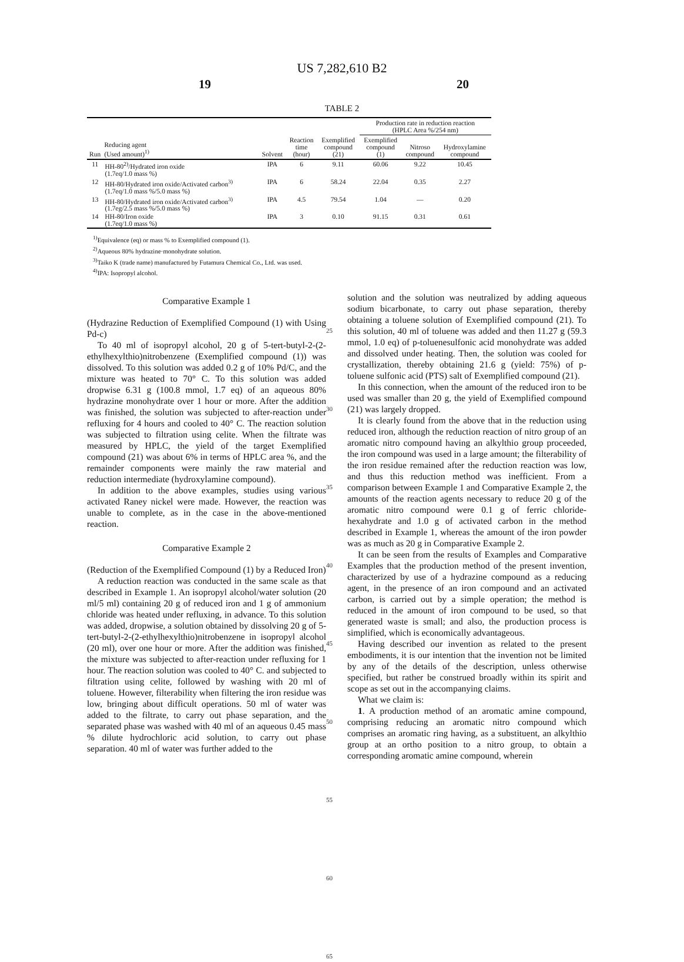US 7,282,610 B2
19 20
TABLE 2
| | | | | | Production rate in reduction reaction (HPLC Area %/254 nm) | | |
| --- | --- | --- | --- | --- | --- | --- | --- |
| Run | Reducing agent (Used amount)<sup>1)</sup> | Solvent | Reaction time (hour) | Exemplified compound (21) | Exemplified compound (1) | Nitroso compound | Hydroxylamine compound |
| 11 | HH-80<sup>2)</sup>/Hydrated iron oxide (1.7eq/1.0 mass %) | IPA | 6 | 9.11 | 60.06 | 9.22 | 10.45 |
| 12 | HH-80/Hydrated iron oxide/Activated carbon<sup>3)</sup> (1.7eq/1.0 mass %/5.0 mass %) | IPA | 6 | 58.24 | 22.04 | 0.35 | 2.27 |
| 13 | HH-80/Hydrated iron oxide/Activated carbon<sup>3)</sup> (1.7eg/2.5 mass %/5.0 mass %) | IPA | 4.5 | 79.54 | 1.04 | — | 0.20 |
| 14 | HH-80/Iron oxide (1.7eq/1.0 mass %) | IPA | 3 | 0.10 | 91.15 | 0.31 | 0.61 |
<sup>1)</sup> Equivalence (eq) or mass % to Exemplified compound (1).
<sup>2)</sup> Aqueous 80% hydrazine·monohydrate solution.
<sup>3)</sup> Taiko K (trade name) manufactured by Futamura Chemical Co., Ltd. was used.
<sup>4)</sup> IPA: Isopropyl alcohol.
Comparative Example 1
(Hydrazine Reduction of Exemplified Compound (1) with Using Pd-c)
To 40 ml of isopropyl alcohol, 20 g of 5-tert-butyl-2-(2-ethylhexylthio)nitrobenzene (Exemplified compound (1)) was dissolved. To this solution was added 0.2 g of 10% Pd/C, and the mixture was heated to 70° C. To this solution was added dropwise 6.31 g (100.8 mmol, 1.7 eq) of an aqueous 80% hydrazine monohydrate over 1 hour or more. After the addition was finished, the solution was subjected to after-reaction under refluxing for 4 hours and cooled to 40° C. The reaction solution was subjected to filtration using celite. When the filtrate was measured by HPLC, the yield of the target Exemplified compound (21) was about 6% in terms of HPLC area %, and the remainder components were mainly the raw material and reduction intermediate (hydroxylamine compound).
In addition to the above examples, studies using various activated Raney nickel were made. However, the reaction was unable to complete, as in the case in the above-mentioned reaction.
Comparative Example 2
(Reduction of the Exemplified Compound (1) by a Reduced Iron)
A reduction reaction was conducted in the same scale as that described in Example 1. An isopropyl alcohol/water solution (20 ml/5 ml) containing 20 g of reduced iron and 1 g of ammonium chloride was heated under refluxing, in advance. To this solution was added, dropwise, a solution obtained by dissolving 20 g of 5-tert-butyl-2-(2-ethylhexylthio)nitrobenzene in isopropyl alcohol (20 ml), over one hour or more. After the addition was finished, the mixture was subjected to after-reaction under refluxing for 1 hour. The reaction solution was cooled to 40° C. and subjected to filtration using celite, followed by washing with 20 ml of toluene. However, filterability when filtering the iron residue was low, bringing about difficult operations. 50 ml of water was added to the filtrate, to carry out phase separation, and the separated phase was washed with 40 ml of an aqueous 0.45 mass % dilute hydrochloric acid solution, to carry out phase separation. 40 ml of water was further added to the
25
30
35
40
45
50
55
60
65
solution and the solution was neutralized by adding aqueous sodium bicarbonate, to carry out phase separation, thereby obtaining a toluene solution of Exemplified compound (21). To this solution, 40 ml of toluene was added and then 11.27 g (59.3 mmol, 1.0 eq) of p-toluenesulfonic acid monohydrate was added and dissolved under heating. Then, the solution was cooled for crystallization, thereby obtaining 21.6 g (yield: 75%) of p-toluene sulfonic acid (PTS) salt of Exemplified compound (21).
In this connection, when the amount of the reduced iron to be used was smaller than 20 g, the yield of Exemplified compound (21) was largely dropped.
It is clearly found from the above that in the reduction using reduced iron, although the reduction reaction of nitro group of an aromatic nitro compound having an alkylthio group proceeded, the iron compound was used in a large amount; the filterability of the iron residue remained after the reduction reaction was low, and thus this reduction method was inefficient. From a comparison between Example 1 and Comparative Example 2, the amounts of the reaction agents necessary to reduce 20 g of the aromatic nitro compound were 0.1 g of ferric chloride-hexahydrate and 1.0 g of activated carbon in the method described in Example 1, whereas the amount of the iron powder was as much as 20 g in Comparative Example 2.
It can be seen from the results of Examples and Comparative Examples that the production method of the present invention, characterized by use of a hydrazine compound as a reducing agent, in the presence of an iron compound and an activated carbon, is carried out by a simple operation; the method is reduced in the amount of iron compound to be used, so that generated waste is small; and also, the production process is simplified, which is economically advantageous.
Having described our invention as related to the present embodiments, it is our intention that the invention not be limited by any of the details of the description, unless otherwise specified, but rather be construed broadly within its spirit and scope as set out in the accompanying claims.
What we claim is:
1. A production method of an aromatic amine compound, comprising reducing an aromatic nitro compound which comprises an aromatic ring having, as a substituent, an alkylthio group at an ortho position to a nitro group, to obtain a corresponding aromatic amine compound, wherein